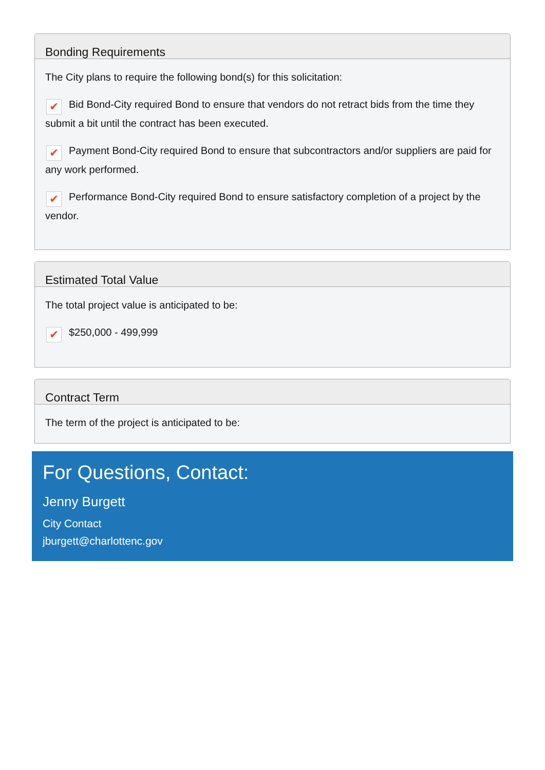Bonding Requirements
The City plans to require the following bond(s) for this solicitation:
✔ Bid Bond-City required Bond to ensure that vendors do not retract bids from the time they submit a bit until the contract has been executed.
✔ Payment Bond-City required Bond to ensure that subcontractors and/or suppliers are paid for any work performed.
✔ Performance Bond-City required Bond to ensure satisfactory completion of a project by the vendor.
Estimated Total Value
The total project value is anticipated to be:
✔ $250,000 - 499,999
Contract Term
The term of the project is anticipated to be:
For Questions, Contact:
Jenny Burgett
City Contact
jburgett@charlottenc.gov